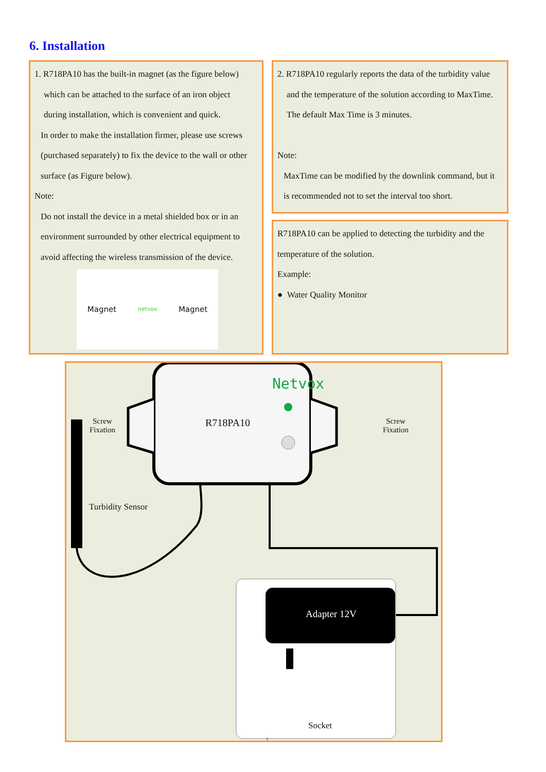6. Installation
1. R718PA10 has the built-in magnet (as the figure below)
which can be attached to the surface of an iron object
during installation, which is convenient and quick.
In order to make the installation firmer, please use screws
(purchased separately) to fix the device to the wall or other
surface (as Figure below).
Note:
Do not install the device in a metal shielded box or in an
environment surrounded by other electrical equipment to
avoid affecting the wireless transmission of the device.
Magnet netvox Magnet
2. R718PA10 regularly reports the data of the turbidity value
and the temperature of the solution according to MaxTime.
The default Max Time is 3 minutes.
Note:
MaxTime can be modified by the downlink command, but it
is recommended not to set the interval too short.
R718PA10 can be applied to detecting the turbidity and the
temperature of the solution.
Example:
● Water Quality Monitor
Netvox
R718PA10
Screw
Fixation
Screw
Fixation
Turbidity Sensor
Adapter 12V
Socket
7